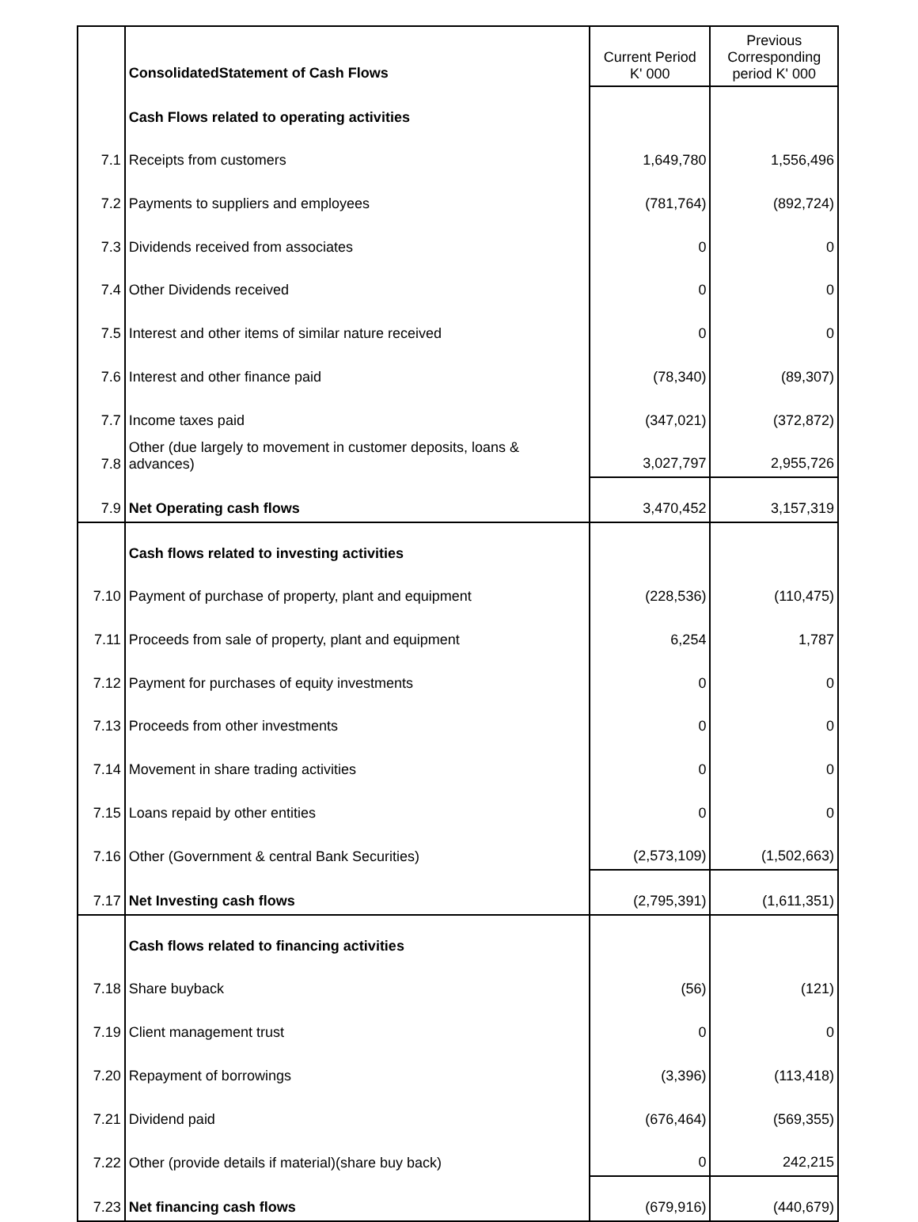| | ConsolidatedStatement of Cash Flows | Current Period K' 000 | Previous Corresponding period K' 000 |
| | Cash Flows related to operating activities | | |
| 7.1 | Receipts from customers | 1,649,780 | 1,556,496 |
| 7.2 | Payments to suppliers and employees | (781,764) | (892,724) |
| 7.3 | Dividends received from associates | 0 | 0 |
| 7.4 | Other Dividends received | 0 | 0 |
| 7.5 | Interest and other items of similar nature received | 0 | 0 |
| 7.6 | Interest and other finance paid | (78,340) | (89,307) |
| 7.7 | Income taxes paid | (347,021) | (372,872) |
| 7.8 | Other (due largely to movement in customer deposits, loans & advances) | 3,027,797 | 2,955,726 |
| 7.9 | Net Operating cash flows | 3,470,452 | 3,157,319 |
| | Cash flows related to investing activities | | |
| 7.10 | Payment of purchase of property, plant and equipment | (228,536) | (110,475) |
| 7.11 | Proceeds from sale of property, plant and equipment | 6,254 | 1,787 |
| 7.12 | Payment for purchases of equity investments | 0 | 0 |
| 7.13 | Proceeds from other investments | 0 | 0 |
| 7.14 | Movement in share trading activities | 0 | 0 |
| 7.15 | Loans repaid by other entities | 0 | 0 |
| 7.16 | Other (Government & central Bank Securities) | (2,573,109) | (1,502,663) |
| 7.17 | Net Investing cash flows | (2,795,391) | (1,611,351) |
| | Cash flows related to financing activities | | |
| 7.18 | Share buyback | (56) | (121) |
| 7.19 | Client management trust | 0 | 0 |
| 7.20 | Repayment of borrowings | (3,396) | (113,418) |
| 7.21 | Dividend paid | (676,464) | (569,355) |
| 7.22 | Other (provide details if material)(share buy back) | 0 | 242,215 |
| 7.23 | Net financing cash flows | (679,916) | (440,679) |